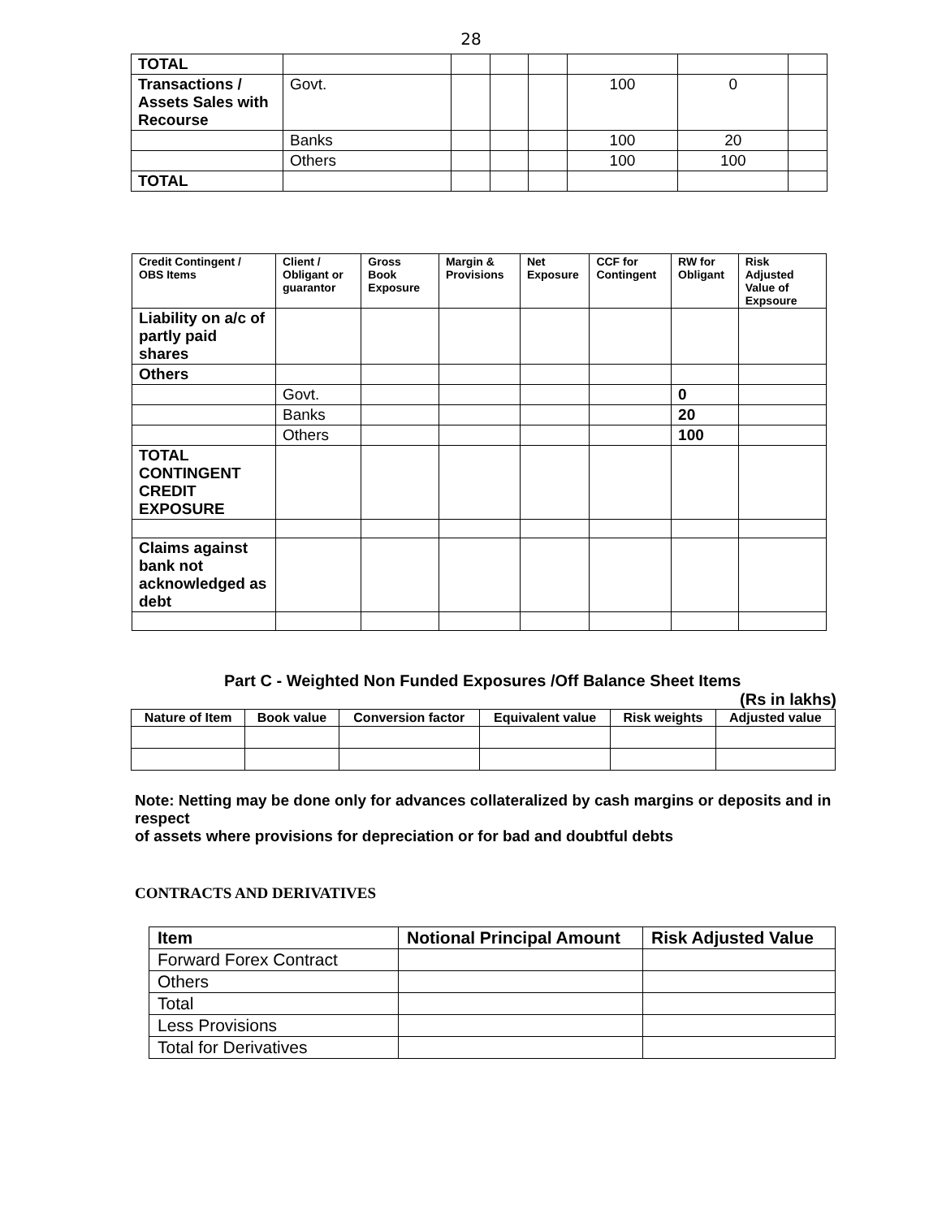28
| TOTAL | | | | | | | |
| Transactions / Assets Sales with Recourse | Govt. | | | | 100 | 0 | |
| | Banks | | | | 100 | 20 | |
| | Others | | | | 100 | 100 | |
| TOTAL | | | | | | | |
| Credit Contingent / OBS Items | Client / Obligant or guarantor | Gross Book Exposure | Margin & Provisions | Net Exposure | CCF for Contingent | RW for Obligant | Risk Adjusted Value of Expsoure |
| --- | --- | --- | --- | --- | --- | --- | --- |
| Liability on a/c of partly paid shares | | | | | | | |
| Others | | | | | | | |
| | Govt. | | | | | 0 | |
| | Banks | | | | | 20 | |
| | Others | | | | | 100 | |
| TOTAL CONTINGENT CREDIT EXPOSURE | | | | | | | |
| Claims against bank not acknowledged as debt | | | | | | | |
Part C - Weighted Non Funded Exposures /Off Balance Sheet Items
(Rs in lakhs)
| Nature of Item | Book value | Conversion factor | Equivalent value | Risk weights | Adjusted value |
| --- | --- | --- | --- | --- | --- |
Note: Netting may be done only for advances collateralized by cash margins or deposits and in respect
of assets where provisions for depreciation or for bad and doubtful debts
CONTRACTS AND DERIVATIVES
| Item | Notional Principal Amount | Risk Adjusted Value |
| Forward Forex Contract | | |
| Others | | |
| Total | | |
| Less Provisions | | |
| Total for Derivatives | | |